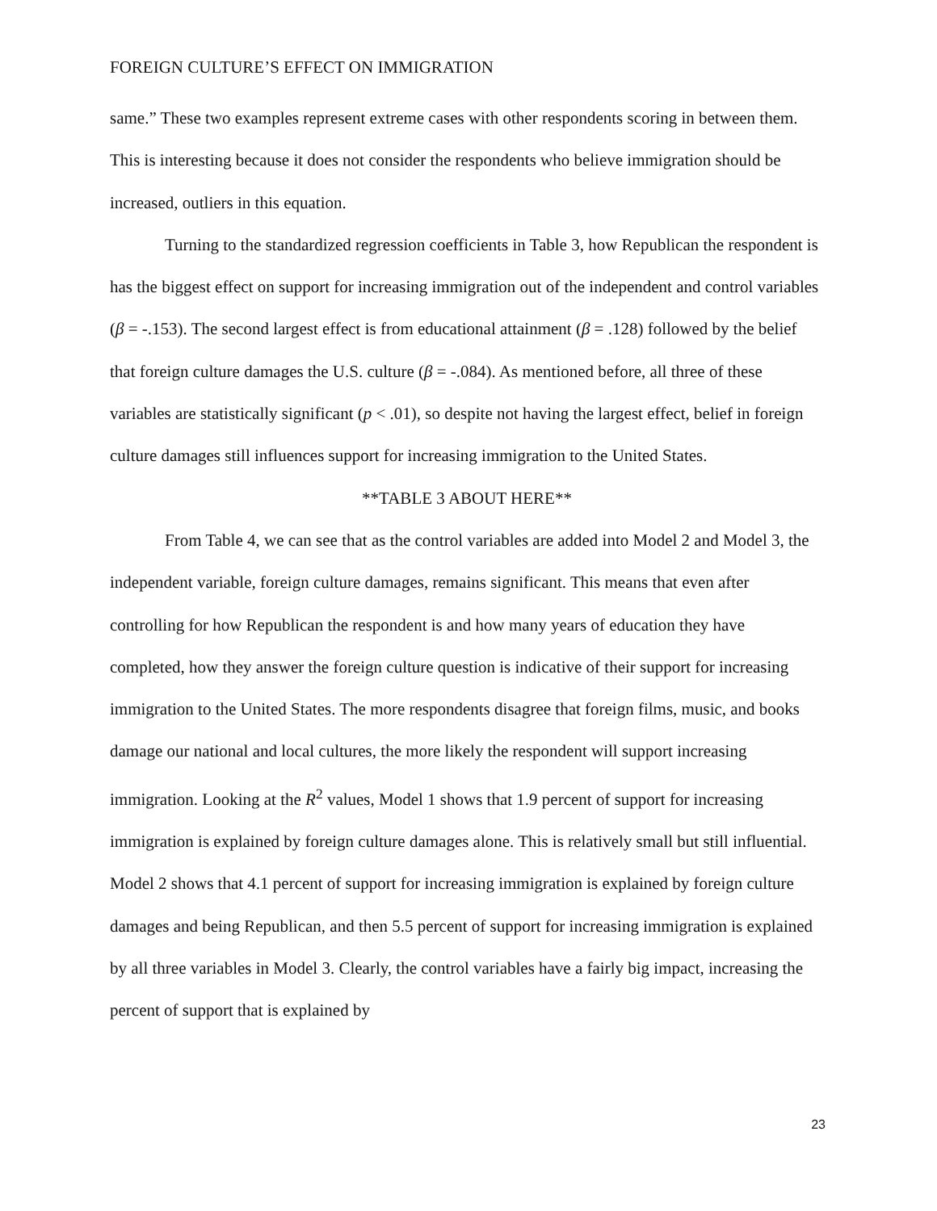FOREIGN CULTURE’S EFFECT ON IMMIGRATION
same.” These two examples represent extreme cases with other respondents scoring in between them. This is interesting because it does not consider the respondents who believe immigration should be increased, outliers in this equation.
Turning to the standardized regression coefficients in Table 3, how Republican the respondent is has the biggest effect on support for increasing immigration out of the independent and control variables (β = -.153). The second largest effect is from educational attainment (β = .128) followed by the belief that foreign culture damages the U.S. culture (β = -.084). As mentioned before, all three of these variables are statistically significant (p < .01), so despite not having the largest effect, belief in foreign culture damages still influences support for increasing immigration to the United States.
**TABLE 3 ABOUT HERE**
From Table 4, we can see that as the control variables are added into Model 2 and Model 3, the independent variable, foreign culture damages, remains significant. This means that even after controlling for how Republican the respondent is and how many years of education they have completed, how they answer the foreign culture question is indicative of their support for increasing immigration to the United States. The more respondents disagree that foreign films, music, and books damage our national and local cultures, the more likely the respondent will support increasing immigration. Looking at the R<sup>2</sup> values, Model 1 shows that 1.9 percent of support for increasing immigration is explained by foreign culture damages alone. This is relatively small but still influential. Model 2 shows that 4.1 percent of support for increasing immigration is explained by foreign culture damages and being Republican, and then 5.5 percent of support for increasing immigration is explained by all three variables in Model 3. Clearly, the control variables have a fairly big impact, increasing the percent of support that is explained by
23